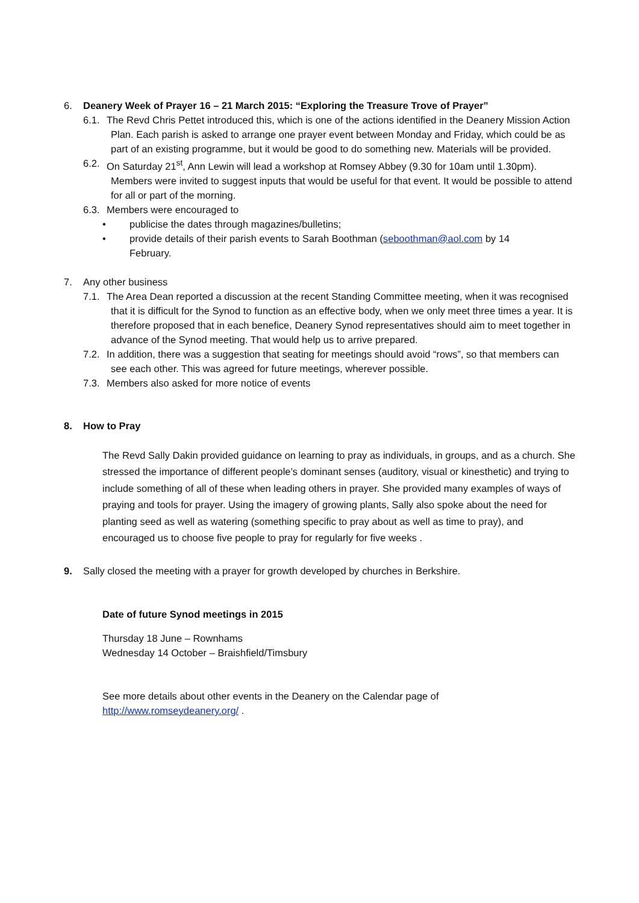6. Deanery Week of Prayer 16 – 21 March 2015: “Exploring the Treasure Trove of Prayer”
6.1.
The Revd Chris Pettet introduced this, which is one of the actions identified in the Deanery Mission Action Plan. Each parish is asked to arrange one prayer event between Monday and Friday, which could be as part of an existing programme, but it would be good to do something new. Materials will be provided.
6.2.
On Saturday 21<sup>st</sup>, Ann Lewin will lead a workshop at Romsey Abbey (9.30 for 10am until 1.30pm). Members were invited to suggest inputs that would be useful for that event. It would be possible to attend for all or part of the morning.
6.3.
Members were encouraged to
• publicise the dates through magazines/bulletins;
• provide details of their parish events to Sarah Boothman (seboothman@aol.com by 14 February.
7. Any other business
7.1.
The Area Dean reported a discussion at the recent Standing Committee meeting, when it was recognised that it is difficult for the Synod to function as an effective body, when we only meet three times a year. It is therefore proposed that in each benefice, Deanery Synod representatives should aim to meet together in advance of the Synod meeting. That would help us to arrive prepared.
7.2.
In addition, there was a suggestion that seating for meetings should avoid “rows”, so that members can see each other. This was agreed for future meetings, wherever possible.
7.3.
Members also asked for more notice of events
8. How to Pray
The Revd Sally Dakin provided guidance on learning to pray as individuals, in groups, and as a church. She stressed the importance of different people’s dominant senses (auditory, visual or kinesthetic) and trying to include something of all of these when leading others in prayer. She provided many examples of ways of praying and tools for prayer. Using the imagery of growing plants, Sally also spoke about the need for planting seed as well as watering (something specific to pray about as well as time to pray), and encouraged us to choose five people to pray for regularly for five weeks .
9. Sally closed the meeting with a prayer for growth developed by churches in Berkshire.
Date of future Synod meetings in 2015
Thursday 18 June – Rownhams
Wednesday 14 October – Braishfield/Timsbury
See more details about other events in the Deanery on the Calendar page of
http://www.romseydeanery.org/ .